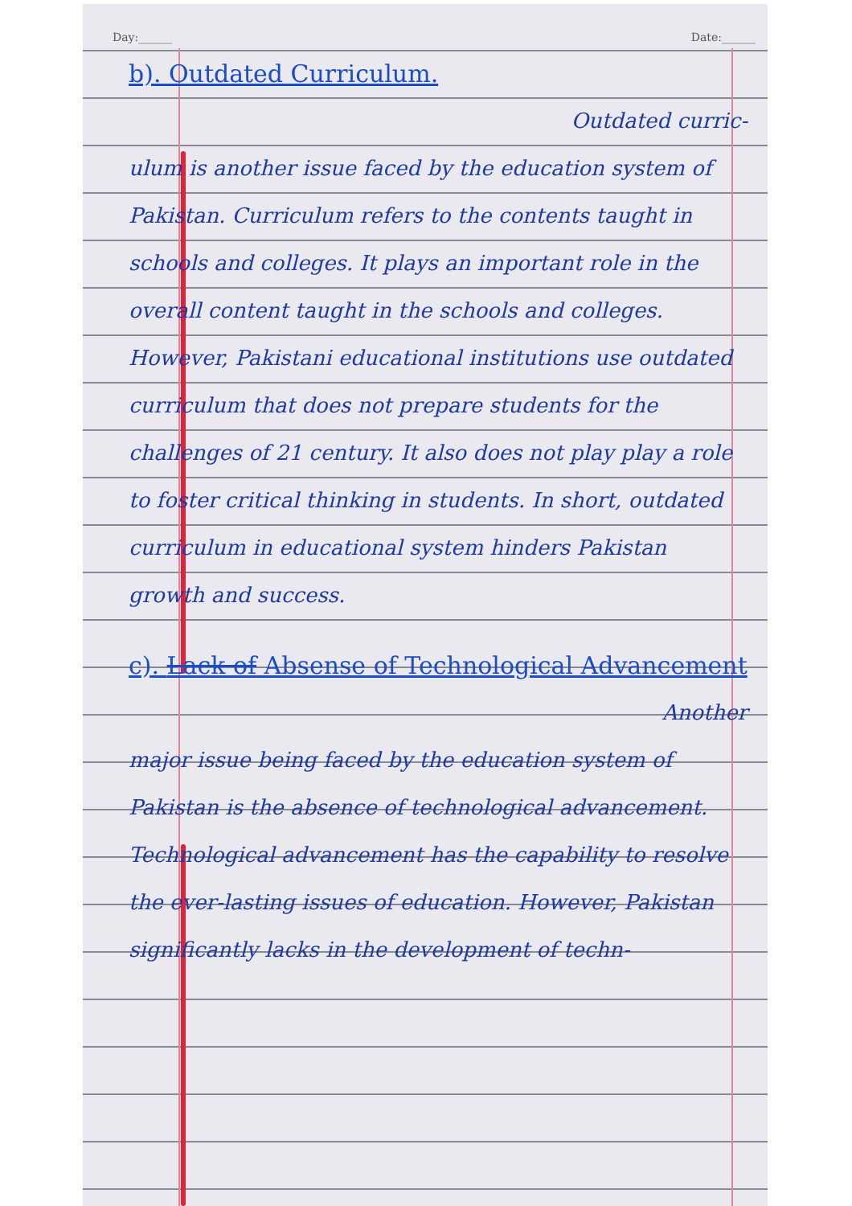Day:______ Date:______
b). Outdated Curriculum.
Outdated curric-
ulum is another issue faced by the education system of Pakistan. Curriculum refers to the contents taught in schools and colleges. It plays an important role in the overall content taught in the schools and colleges. However, Pakistani educational institutions use outdated curriculum that does not prepare students for the challenges of 21 century. It also does not play play a role to foster critical thinking in students. In short, outdated curriculum in educational system hinders Pakistan growth and success.
c). Lack of Absense of Technological Advancement
Another
major issue being faced by the education system of Pakistan is the absence of technological advancement. Technological advancement has the capability to resolve the ever-lasting issues of education. However, Pakistan significantly lacks in the development of techn-